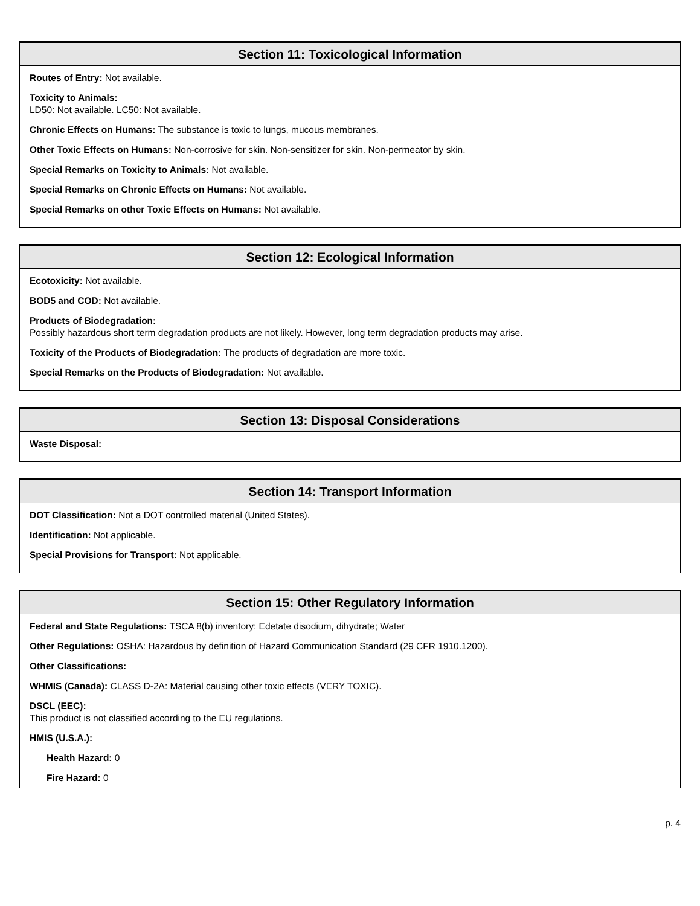Section 11: Toxicological Information
Routes of Entry: Not available.
Toxicity to Animals:
LD50: Not available. LC50: Not available.
Chronic Effects on Humans: The substance is toxic to lungs, mucous membranes.
Other Toxic Effects on Humans: Non-corrosive for skin. Non-sensitizer for skin. Non-permeator by skin.
Special Remarks on Toxicity to Animals: Not available.
Special Remarks on Chronic Effects on Humans: Not available.
Special Remarks on other Toxic Effects on Humans: Not available.
Section 12: Ecological Information
Ecotoxicity: Not available.
BOD5 and COD: Not available.
Products of Biodegradation:
Possibly hazardous short term degradation products are not likely. However, long term degradation products may arise.
Toxicity of the Products of Biodegradation: The products of degradation are more toxic.
Special Remarks on the Products of Biodegradation: Not available.
Section 13: Disposal Considerations
Waste Disposal:
Section 14: Transport Information
DOT Classification: Not a DOT controlled material (United States).
Identification: Not applicable.
Special Provisions for Transport: Not applicable.
Section 15: Other Regulatory Information
Federal and State Regulations: TSCA 8(b) inventory: Edetate disodium, dihydrate; Water
Other Regulations: OSHA: Hazardous by definition of Hazard Communication Standard (29 CFR 1910.1200).
Other Classifications:
WHMIS (Canada): CLASS D-2A: Material causing other toxic effects (VERY TOXIC).
DSCL (EEC):
This product is not classified according to the EU regulations.
HMIS (U.S.A.):
Health Hazard: 0
Fire Hazard: 0
p. 4